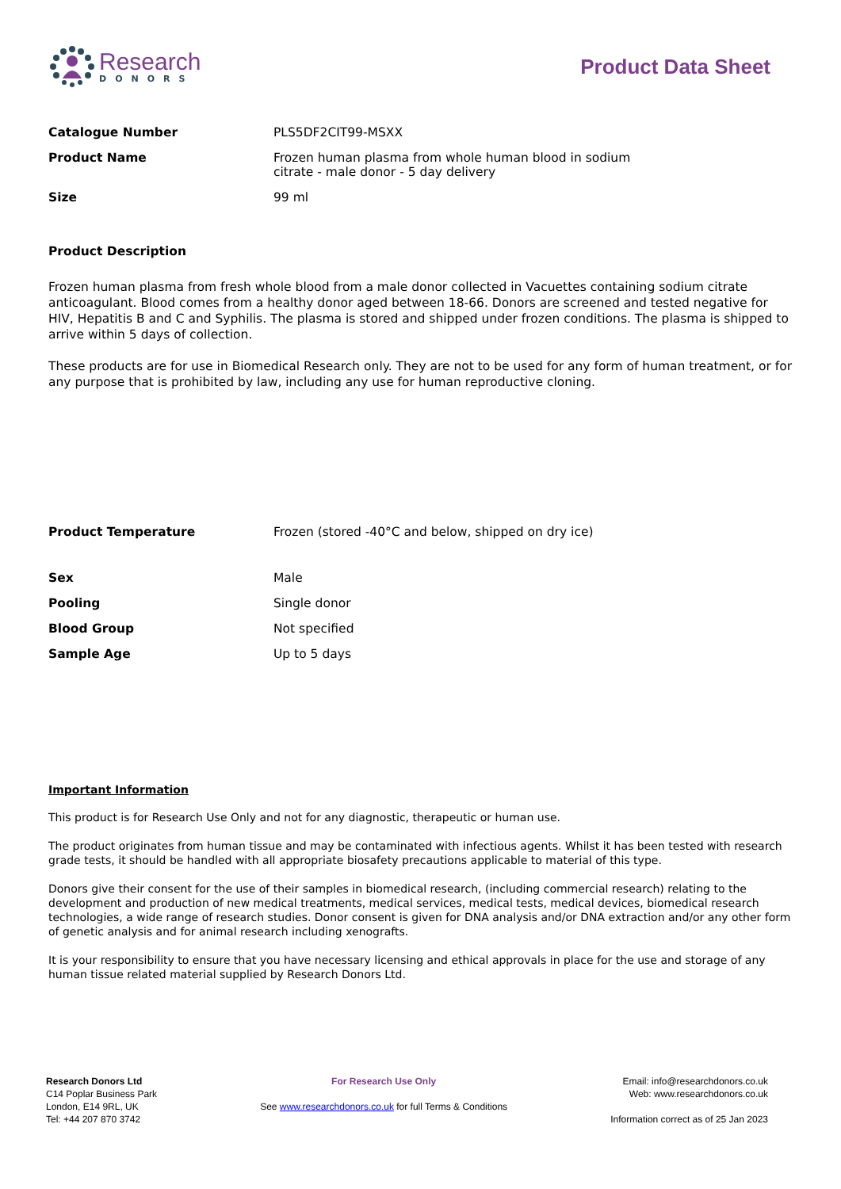Research
DONORS
Product Data Sheet
| Catalogue Number | PLS5DF2CIT99-MSXX |
| Product Name | Frozen human plasma from whole human blood in sodium citrate - male donor - 5 day delivery |
| Size | 99 ml |
Product Description
Frozen human plasma from fresh whole blood from a male donor collected in Vacuettes containing sodium citrate anticoagulant. Blood comes from a healthy donor aged between 18-66. Donors are screened and tested negative for HIV, Hepatitis B and C and Syphilis. The plasma is stored and shipped under frozen conditions. The plasma is shipped to arrive within 5 days of collection.
These products are for use in Biomedical Research only. They are not to be used for any form of human treatment, or for any purpose that is prohibited by law, including any use for human reproductive cloning.
| Product Temperature | Frozen (stored -40°C and below, shipped on dry ice) |
| Sex | Male |
| Pooling | Single donor |
| Blood Group | Not specified |
| Sample Age | Up to 5 days |
Important Information
This product is for Research Use Only and not for any diagnostic, therapeutic or human use.
The product originates from human tissue and may be contaminated with infectious agents. Whilst it has been tested with research grade tests, it should be handled with all appropriate biosafety precautions applicable to material of this type.
Donors give their consent for the use of their samples in biomedical research, (including commercial research) relating to the development and production of new medical treatments, medical services, medical tests, medical devices, biomedical research technologies, a wide range of research studies. Donor consent is given for DNA analysis and/or DNA extraction and/or any other form of genetic analysis and for animal research including xenografts.
It is your responsibility to ensure that you have necessary licensing and ethical approvals in place for the use and storage of any human tissue related material supplied by Research Donors Ltd.
Research Donors Ltd
C14 Poplar Business Park
London, E14 9RL, UK
Tel: +44 207 870 3742
For Research Use Only
See www.researchdonors.co.uk for full Terms & Conditions
Email: info@researchdonors.co.uk
Web: www.researchdonors.co.uk
Information correct as of 25 Jan 2023